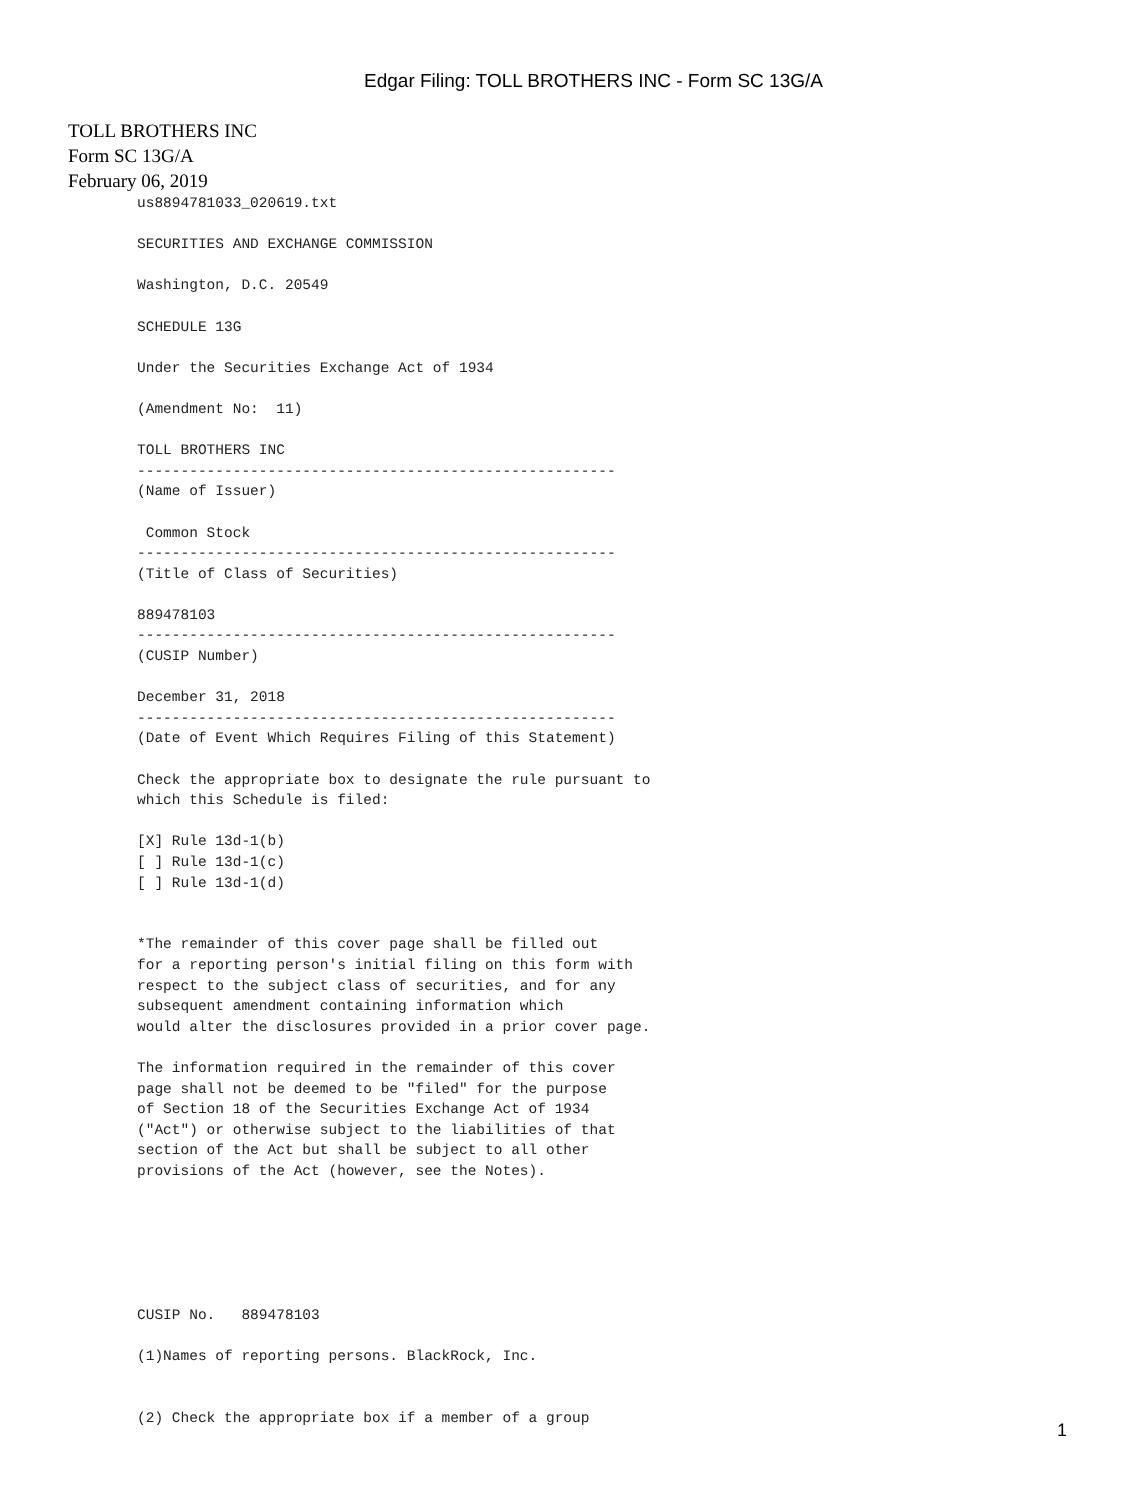Edgar Filing: TOLL BROTHERS INC - Form SC 13G/A
TOLL BROTHERS INC
Form SC 13G/A
February 06, 2019
us8894781033_020619.txt

SECURITIES AND EXCHANGE COMMISSION

Washington, D.C. 20549

SCHEDULE 13G

Under the Securities Exchange Act of 1934

(Amendment No:  11)

TOLL BROTHERS INC
-------------------------------------------------------
(Name of Issuer)

 Common Stock
-------------------------------------------------------
(Title of Class of Securities)

889478103
-------------------------------------------------------
(CUSIP Number)

December 31, 2018
-------------------------------------------------------
(Date of Event Which Requires Filing of this Statement)

Check the appropriate box to designate the rule pursuant to
which this Schedule is filed:

[X] Rule 13d-1(b)
[ ] Rule 13d-1(c)
[ ] Rule 13d-1(d)


*The remainder of this cover page shall be filled out
for a reporting person's initial filing on this form with
respect to the subject class of securities, and for any
subsequent amendment containing information which
would alter the disclosures provided in a prior cover page.

The information required in the remainder of this cover
page shall not be deemed to be "filed" for the purpose
of Section 18 of the Securities Exchange Act of 1934
("Act") or otherwise subject to the liabilities of that
section of the Act but shall be subject to all other
provisions of the Act (however, see the Notes).






CUSIP No.   889478103

(1)Names of reporting persons. BlackRock, Inc.


(2) Check the appropriate box if a member of a group
1